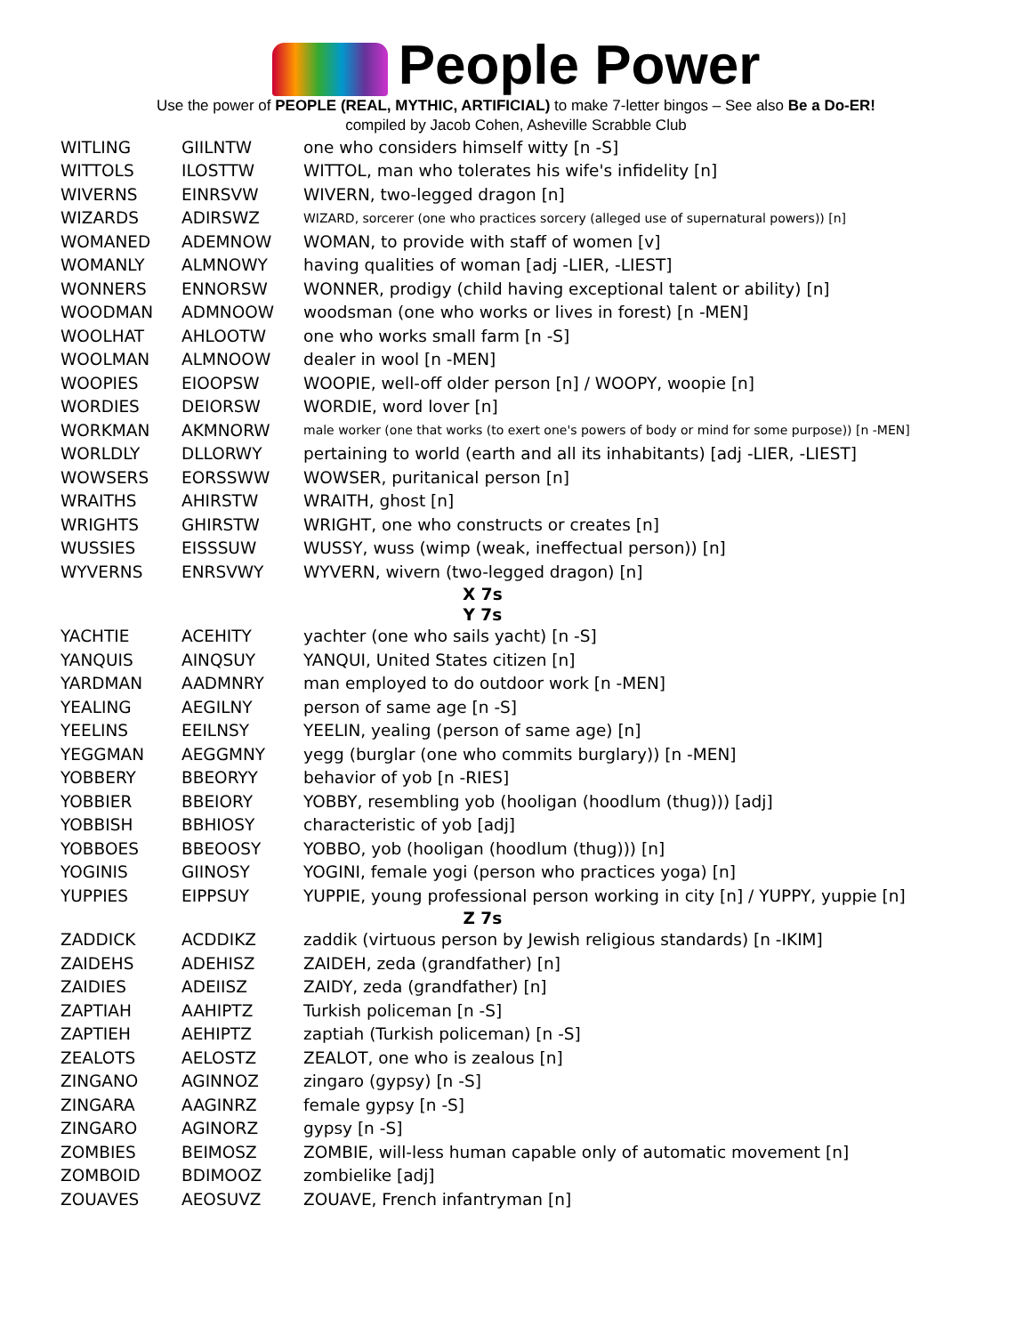People Power
Use the power of PEOPLE (REAL, MYTHIC, ARTIFICIAL) to make 7-letter bingos – See also Be a Do-ER!
compiled by Jacob Cohen, Asheville Scrabble Club
| WITLING | GIILNTW | one who considers himself witty [n -S] |
| WITTOLS | ILOSTTW | WITTOL, man who tolerates his wife's infidelity [n] |
| WIVERNS | EINRSVW | WIVERN, two-legged dragon [n] |
| WIZARDS | ADIRSWZ | WIZARD, sorcerer (one who practices sorcery (alleged use of supernatural powers)) [n] |
| WOMANED | ADEMNOW | WOMAN, to provide with staff of women [v] |
| WOMANLY | ALMNOWY | having qualities of woman [adj -LIER, -LIEST] |
| WONNERS | ENNORSW | WONNER, prodigy (child having exceptional talent or ability) [n] |
| WOODMAN | ADMNOOW | woodsman (one who works or lives in forest) [n -MEN] |
| WOOLHAT | AHLOOTW | one who works small farm [n -S] |
| WOOLMAN | ALMNOOW | dealer in wool [n -MEN] |
| WOOPIES | EIOOPSW | WOOPIE, well-off older person [n] / WOOPY, woopie [n] |
| WORDIES | DEIORSW | WORDIE, word lover [n] |
| WORKMAN | AKMNORW | male worker (one that works (to exert one's powers of body or mind for some purpose)) [n -MEN] |
| WORLDLY | DLLORWY | pertaining to world (earth and all its inhabitants) [adj -LIER, -LIEST] |
| WOWSERS | EORSSWW | WOWSER, puritanical person [n] |
| WRAITHS | AHIRSTW | WRAITH, ghost [n] |
| WRIGHTS | GHIRSTW | WRIGHT, one who constructs or creates [n] |
| WUSSIES | EISSSUW | WUSSY, wuss (wimp (weak, ineffectual person)) [n] |
| WYVERNS | ENRSVWY | WYVERN, wivern (two-legged dragon) [n] |
| X 7s | | |
| Y 7s | | |
| YACHTIE | ACEHITY | yachter (one who sails yacht) [n -S] |
| YANQUIS | AINQSUY | YANQUI, United States citizen [n] |
| YARDMAN | AADMNRY | man employed to do outdoor work [n -MEN] |
| YEALING | AEGILNY | person of same age [n -S] |
| YEELINS | EEILNSY | YEELIN, yealing (person of same age) [n] |
| YEGGMAN | AEGGMNY | yegg (burglar (one who commits burglary)) [n -MEN] |
| YOBBERY | BBEORYY | behavior of yob [n -RIES] |
| YOBBIER | BBEIORY | YOBBY, resembling yob (hooligan (hoodlum (thug))) [adj] |
| YOBBISH | BBHIOSY | characteristic of yob [adj] |
| YOBBOES | BBEOOSY | YOBBO, yob (hooligan (hoodlum (thug))) [n] |
| YOGINIS | GIINOSY | YOGINI, female yogi (person who practices yoga) [n] |
| YUPPIES | EIPPSUY | YUPPIE, young professional person working in city [n] / YUPPY, yuppie [n] |
| Z 7s | | |
| ZADDICK | ACDDIKZ | zaddik (virtuous person by Jewish religious standards) [n -IKIM] |
| ZAIDEHS | ADEHISZ | ZAIDEH, zeda (grandfather) [n] |
| ZAIDIES | ADEIISZ | ZAIDY, zeda (grandfather) [n] |
| ZAPTIAH | AAHIPTZ | Turkish policeman [n -S] |
| ZAPTIEH | AEHIPTZ | zaptiah (Turkish policeman) [n -S] |
| ZEALOTS | AELOSTZ | ZEALOT, one who is zealous [n] |
| ZINGANO | AGINNOZ | zingaro (gypsy) [n -S] |
| ZINGARA | AAGINRZ | female gypsy [n -S] |
| ZINGARO | AGINORZ | gypsy [n -S] |
| ZOMBIES | BEIMOSZ | ZOMBIE, will-less human capable only of automatic movement [n] |
| ZOMBOID | BDIMOOZ | zombielike [adj] |
| ZOUAVES | AEOSUVZ | ZOUAVE, French infantryman [n] |